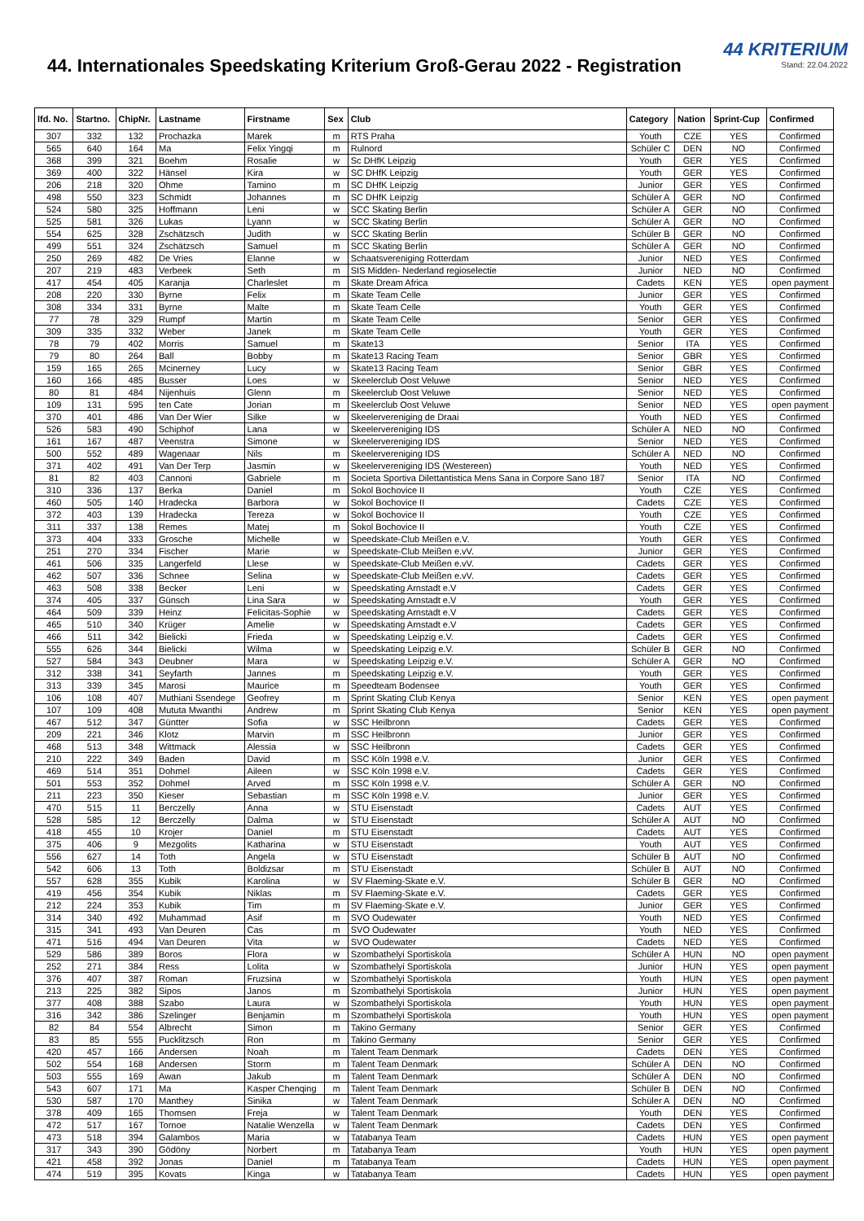44. Internationales Speedskating Kriterium Groß-Gerau 2022 - Registration
44 KRITERIUM
Stand: 22.04.2022
| lfd. No. | Startno. | ChipNr. | Lastname | Firstname | Sex | Club | Category | Nation | Sprint-Cup | Confirmed |
| --- | --- | --- | --- | --- | --- | --- | --- | --- | --- | --- |
| 307 | 332 | 132 | Prochazka | Marek | m | RTS Praha | Youth | CZE | YES | Confirmed |
| 565 | 640 | 164 | Ma | Felix Yingqi | m | Rulnord | Schüler C | DEN | NO | Confirmed |
| 368 | 399 | 321 | Boehm | Rosalie | w | Sc DHfK Leipzig | Youth | GER | YES | Confirmed |
| 369 | 400 | 322 | Hänsel | Kira | w | SC DHfK Leipzig | Youth | GER | YES | Confirmed |
| 206 | 218 | 320 | Ohme | Tamino | m | SC DHfK Leipzig | Junior | GER | YES | Confirmed |
| 498 | 550 | 323 | Schmidt | Johannes | m | SC DHfK Leipzig | Schüler A | GER | NO | Confirmed |
| 524 | 580 | 325 | Hoffmann | Leni | w | SCC Skating Berlin | Schüler A | GER | NO | Confirmed |
| 525 | 581 | 326 | Lukas | Lyann | w | SCC Skating Berlin | Schüler A | GER | NO | Confirmed |
| 554 | 625 | 328 | Zschätzsch | Judith | w | SCC Skating Berlin | Schüler B | GER | NO | Confirmed |
| 499 | 551 | 324 | Zschätzsch | Samuel | m | SCC Skating Berlin | Schüler A | GER | NO | Confirmed |
| 250 | 269 | 482 | De Vries | Elanne | w | Schaatsvereniging Rotterdam | Junior | NED | YES | Confirmed |
| 207 | 219 | 483 | Verbeek | Seth | m | SIS Midden- Nederland regioselectie | Junior | NED | NO | Confirmed |
| 417 | 454 | 405 | Karanja | Charleslet | m | Skate Dream Africa | Cadets | KEN | YES | open payment |
| 208 | 220 | 330 | Byrne | Felix | m | Skate Team Celle | Junior | GER | YES | Confirmed |
| 308 | 334 | 331 | Byrne | Malte | m | Skate Team Celle | Youth | GER | YES | Confirmed |
| 77 | 78 | 329 | Rumpf | Martin | m | Skate Team Celle | Senior | GER | YES | Confirmed |
| 309 | 335 | 332 | Weber | Janek | m | Skate Team Celle | Youth | GER | YES | Confirmed |
| 78 | 79 | 402 | Morris | Samuel | m | Skate13 | Senior | ITA | YES | Confirmed |
| 79 | 80 | 264 | Ball | Bobby | m | Skate13 Racing Team | Senior | GBR | YES | Confirmed |
| 159 | 165 | 265 | Mcinerney | Lucy | w | Skate13 Racing Team | Senior | GBR | YES | Confirmed |
| 160 | 166 | 485 | Busser | Loes | w | Skeelerclub Oost Veluwe | Senior | NED | YES | Confirmed |
| 80 | 81 | 484 | Nijenhuis | Glenn | m | Skeelerclub Oost Veluwe | Senior | NED | YES | Confirmed |
| 109 | 131 | 595 | ten Cate | Jorian | m | Skeelerclub Oost Veluwe | Senior | NED | YES | open payment |
| 370 | 401 | 486 | Van Der Wier | Silke | w | Skeelervereniging de Draai | Youth | NED | YES | Confirmed |
| 526 | 583 | 490 | Schiphof | Lana | w | Skeelervereniging IDS | Schüler A | NED | NO | Confirmed |
| 161 | 167 | 487 | Veenstra | Simone | w | Skeelervereniging IDS | Senior | NED | YES | Confirmed |
| 500 | 552 | 489 | Wagenaar | Nils | m | Skeelervereniging IDS | Schüler A | NED | NO | Confirmed |
| 371 | 402 | 491 | Van Der Terp | Jasmin | w | Skeelervereniging IDS (Westereen) | Youth | NED | YES | Confirmed |
| 81 | 82 | 403 | Cannoni | Gabriele | m | Societa Sportiva Dilettantistica Mens Sana in Corpore Sano 187 | Senior | ITA | NO | Confirmed |
| 310 | 336 | 137 | Berka | Daniel | m | Sokol Bochovice II | Youth | CZE | YES | Confirmed |
| 460 | 505 | 140 | Hradecka | Barbora | w | Sokol Bochovice II | Cadets | CZE | YES | Confirmed |
| 372 | 403 | 139 | Hradecka | Tereza | w | Sokol Bochovice II | Youth | CZE | YES | Confirmed |
| 311 | 337 | 138 | Remes | Matej | m | Sokol Bochovice II | Youth | CZE | YES | Confirmed |
| 373 | 404 | 333 | Grosche | Michelle | w | Speedskate-Club Meißen e.V. | Youth | GER | YES | Confirmed |
| 251 | 270 | 334 | Fischer | Marie | w | Speedskate-Club Meißen e.vV. | Junior | GER | YES | Confirmed |
| 461 | 506 | 335 | Langerfeld | Llese | w | Speedskate-Club Meißen e.vV. | Cadets | GER | YES | Confirmed |
| 462 | 507 | 336 | Schnee | Selina | w | Speedskate-Club Meißen e.vV. | Cadets | GER | YES | Confirmed |
| 463 | 508 | 338 | Becker | Leni | w | Speedskating Arnstadt e.V | Cadets | GER | YES | Confirmed |
| 374 | 405 | 337 | Günsch | Lina Sara | w | Speedskating Arnstadt e.V | Youth | GER | YES | Confirmed |
| 464 | 509 | 339 | Heinz | Felicitas-Sophie | w | Speedskating Arnstadt e.V | Cadets | GER | YES | Confirmed |
| 465 | 510 | 340 | Krüger | Amelie | w | Speedskating Arnstadt e.V | Cadets | GER | YES | Confirmed |
| 466 | 511 | 342 | Bielicki | Frieda | w | Speedskating Leipzig e.V. | Cadets | GER | YES | Confirmed |
| 555 | 626 | 344 | Bielicki | Wilma | w | Speedskating Leipzig e.V. | Schüler B | GER | NO | Confirmed |
| 527 | 584 | 343 | Deubner | Mara | w | Speedskating Leipzig e.V. | Schüler A | GER | NO | Confirmed |
| 312 | 338 | 341 | Seyfarth | Jannes | m | Speedskating Leipzig e.V. | Youth | GER | YES | Confirmed |
| 313 | 339 | 345 | Marosi | Maurice | m | Speedteam Bodensee | Youth | GER | YES | Confirmed |
| 106 | 108 | 407 | Muthiani Ssendege | Geofrey | m | Sprint Skating Club Kenya | Senior | KEN | YES | open payment |
| 107 | 109 | 408 | Mututa Mwanthi | Andrew | m | Sprint Skating Club Kenya | Senior | KEN | YES | open payment |
| 467 | 512 | 347 | Güntter | Sofia | w | SSC Heilbronn | Cadets | GER | YES | Confirmed |
| 209 | 221 | 346 | Klotz | Marvin | m | SSC Heilbronn | Junior | GER | YES | Confirmed |
| 468 | 513 | 348 | Wittmack | Alessia | w | SSC Heilbronn | Cadets | GER | YES | Confirmed |
| 210 | 222 | 349 | Baden | David | m | SSC Köln 1998 e.V. | Junior | GER | YES | Confirmed |
| 469 | 514 | 351 | Dohmel | Aileen | w | SSC Köln 1998 e.V. | Cadets | GER | YES | Confirmed |
| 501 | 553 | 352 | Dohmel | Arved | m | SSC Köln 1998 e.V. | Schüler A | GER | NO | Confirmed |
| 211 | 223 | 350 | Kieser | Sebastian | m | SSC Köln 1998 e.V. | Junior | GER | YES | Confirmed |
| 470 | 515 | 11 | Berczelly | Anna | w | STU Eisenstadt | Cadets | AUT | YES | Confirmed |
| 528 | 585 | 12 | Berczelly | Dalma | w | STU Eisenstadt | Schüler A | AUT | NO | Confirmed |
| 418 | 455 | 10 | Krojer | Daniel | m | STU Eisenstadt | Cadets | AUT | YES | Confirmed |
| 375 | 406 | 9 | Mezgolits | Katharina | w | STU Eisenstadt | Youth | AUT | YES | Confirmed |
| 556 | 627 | 14 | Toth | Angela | w | STU Eisenstadt | Schüler B | AUT | NO | Confirmed |
| 542 | 606 | 13 | Toth | Boldizsar | m | STU Eisenstadt | Schüler B | AUT | NO | Confirmed |
| 557 | 628 | 355 | Kubik | Karolina | w | SV Flaeming-Skate e.V. | Schüler B | GER | NO | Confirmed |
| 419 | 456 | 354 | Kubik | Niklas | m | SV Flaeming-Skate e.V. | Cadets | GER | YES | Confirmed |
| 212 | 224 | 353 | Kubik | Tim | m | SV Flaeming-Skate e.V. | Junior | GER | YES | Confirmed |
| 314 | 340 | 492 | Muhammad | Asif | m | SVO Oudewater | Youth | NED | YES | Confirmed |
| 315 | 341 | 493 | Van Deuren | Cas | m | SVO Oudewater | Youth | NED | YES | Confirmed |
| 471 | 516 | 494 | Van Deuren | Vita | w | SVO Oudewater | Cadets | NED | YES | Confirmed |
| 529 | 586 | 389 | Boros | Flora | w | Szombathelyi Sportiskola | Schüler A | HUN | NO | open payment |
| 252 | 271 | 384 | Ress | Lolita | w | Szombathelyi Sportiskola | Junior | HUN | YES | open payment |
| 376 | 407 | 387 | Roman | Fruzsina | w | Szombathelyi Sportiskola | Youth | HUN | YES | open payment |
| 213 | 225 | 382 | Sipos | Janos | m | Szombathelyi Sportiskola | Junior | HUN | YES | open payment |
| 377 | 408 | 388 | Szabo | Laura | w | Szombathelyi Sportiskola | Youth | HUN | YES | open payment |
| 316 | 342 | 386 | Szelinger | Benjamin | m | Szombathelyi Sportiskola | Youth | HUN | YES | open payment |
| 82 | 84 | 554 | Albrecht | Simon | m | Takino Germany | Senior | GER | YES | Confirmed |
| 83 | 85 | 555 | Pucklitzsch | Ron | m | Takino Germany | Senior | GER | YES | Confirmed |
| 420 | 457 | 166 | Andersen | Noah | m | Talent Team Denmark | Cadets | DEN | YES | Confirmed |
| 502 | 554 | 168 | Andersen | Storm | m | Talent Team Denmark | Schüler A | DEN | NO | Confirmed |
| 503 | 555 | 169 | Awan | Jakub | m | Talent Team Denmark | Schüler A | DEN | NO | Confirmed |
| 543 | 607 | 171 | Ma | Kasper Chenqing | m | Talent Team Denmark | Schüler B | DEN | NO | Confirmed |
| 530 | 587 | 170 | Manthey | Sinika | w | Talent Team Denmark | Schüler A | DEN | NO | Confirmed |
| 378 | 409 | 165 | Thomsen | Freja | w | Talent Team Denmark | Youth | DEN | YES | Confirmed |
| 472 | 517 | 167 | Tornoe | Natalie Wenzella | w | Talent Team Denmark | Cadets | DEN | YES | Confirmed |
| 473 | 518 | 394 | Galambos | Maria | w | Tatabanya Team | Cadets | HUN | YES | open payment |
| 317 | 343 | 390 | Gödöny | Norbert | m | Tatabanya Team | Youth | HUN | YES | open payment |
| 421 | 458 | 392 | Jonas | Daniel | m | Tatabanya Team | Cadets | HUN | YES | open payment |
| 474 | 519 | 395 | Kovats | Kinga | w | Tatabanya Team | Cadets | HUN | YES | open payment |